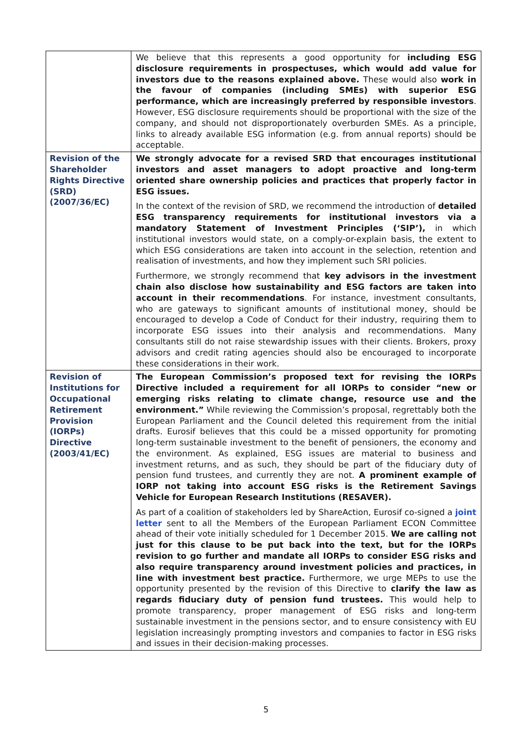| | We believe that this represents a good opportunity for including ESG disclosure requirements in prospectuses, which would add value for investors due to the reasons explained above. These would also work in the favour of companies (including SMEs) with superior ESG performance, which are increasingly preferred by responsible investors . However, ESG disclosure requirements should be proportional with the size of the company, and should not disproportionately overburden SMEs. As a principle, links to already available ESG information (e.g. from annual reports) should be acceptable. |
| Revision of the Shareholder Rights Directive (SRD) (2007/36/EC) | We strongly advocate for a revised SRD that encourages institutional investors and asset managers to adopt proactive and long-term oriented share ownership policies and practices that properly factor in ESG issues. In the context of the revision of SRD, we recommend the introduction of detailed ESG transparency requirements for institutional investors via a mandatory Statement of Investment Principles (‘SIP’), in which institutional investors would state, on a comply-or-explain basis, the extent to which ESG considerations are taken into account in the selection, retention and realisation of investments, and how they implement such SRI policies. Furthermore, we strongly recommend that key advisors in the investment chain also disclose how sustainability and ESG factors are taken into account in their recommendations . For instance, investment consultants, who are gateways to significant amounts of institutional money, should be encouraged to develop a Code of Conduct for their industry, requiring them to incorporate ESG issues into their analysis and recommendations. Many consultants still do not raise stewardship issues with their clients. Brokers, proxy advisors and credit rating agencies should also be encouraged to incorporate these considerations in their work. |
| Revision of Institutions for Occupational Retirement Provision (IORPs) Directive (2003/41/EC) | The European Commission’s proposed text for revising the IORPs Directive included a requirement for all IORPs to consider “new or emerging risks relating to climate change, resource use and the environment.” While reviewing the Commission’s proposal, regrettably both the European Parliament and the Council deleted this requirement from the initial drafts. Eurosif believes that this could be a missed opportunity for promoting long-term sustainable investment to the benefit of pensioners, the economy and the environment. As explained, ESG issues are material to business and investment returns, and as such, they should be part of the fiduciary duty of pension fund trustees, and currently they are not. A prominent example of IORP not taking into account ESG risks is the Retirement Savings Vehicle for European Research Institutions (RESAVER). As part of a coalition of stakeholders led by ShareAction, Eurosif co-signed a joint letter sent to all the Members of the European Parliament ECON Committee ahead of their vote initially scheduled for 1 December 2015. We are calling not just for this clause to be put back into the text, but for the IORPs revision to go further and mandate all IORPs to consider ESG risks and also require transparency around investment policies and practices, in line with investment best practice. Furthermore, we urge MEPs to use the opportunity presented by the revision of this Directive to clarify the law as regards fiduciary duty of pension fund trustees. This would help to promote transparency, proper management of ESG risks and long-term sustainable investment in the pensions sector, and to ensure consistency with EU legislation increasingly prompting investors and companies to factor in ESG risks and issues in their decision-making processes. |
5